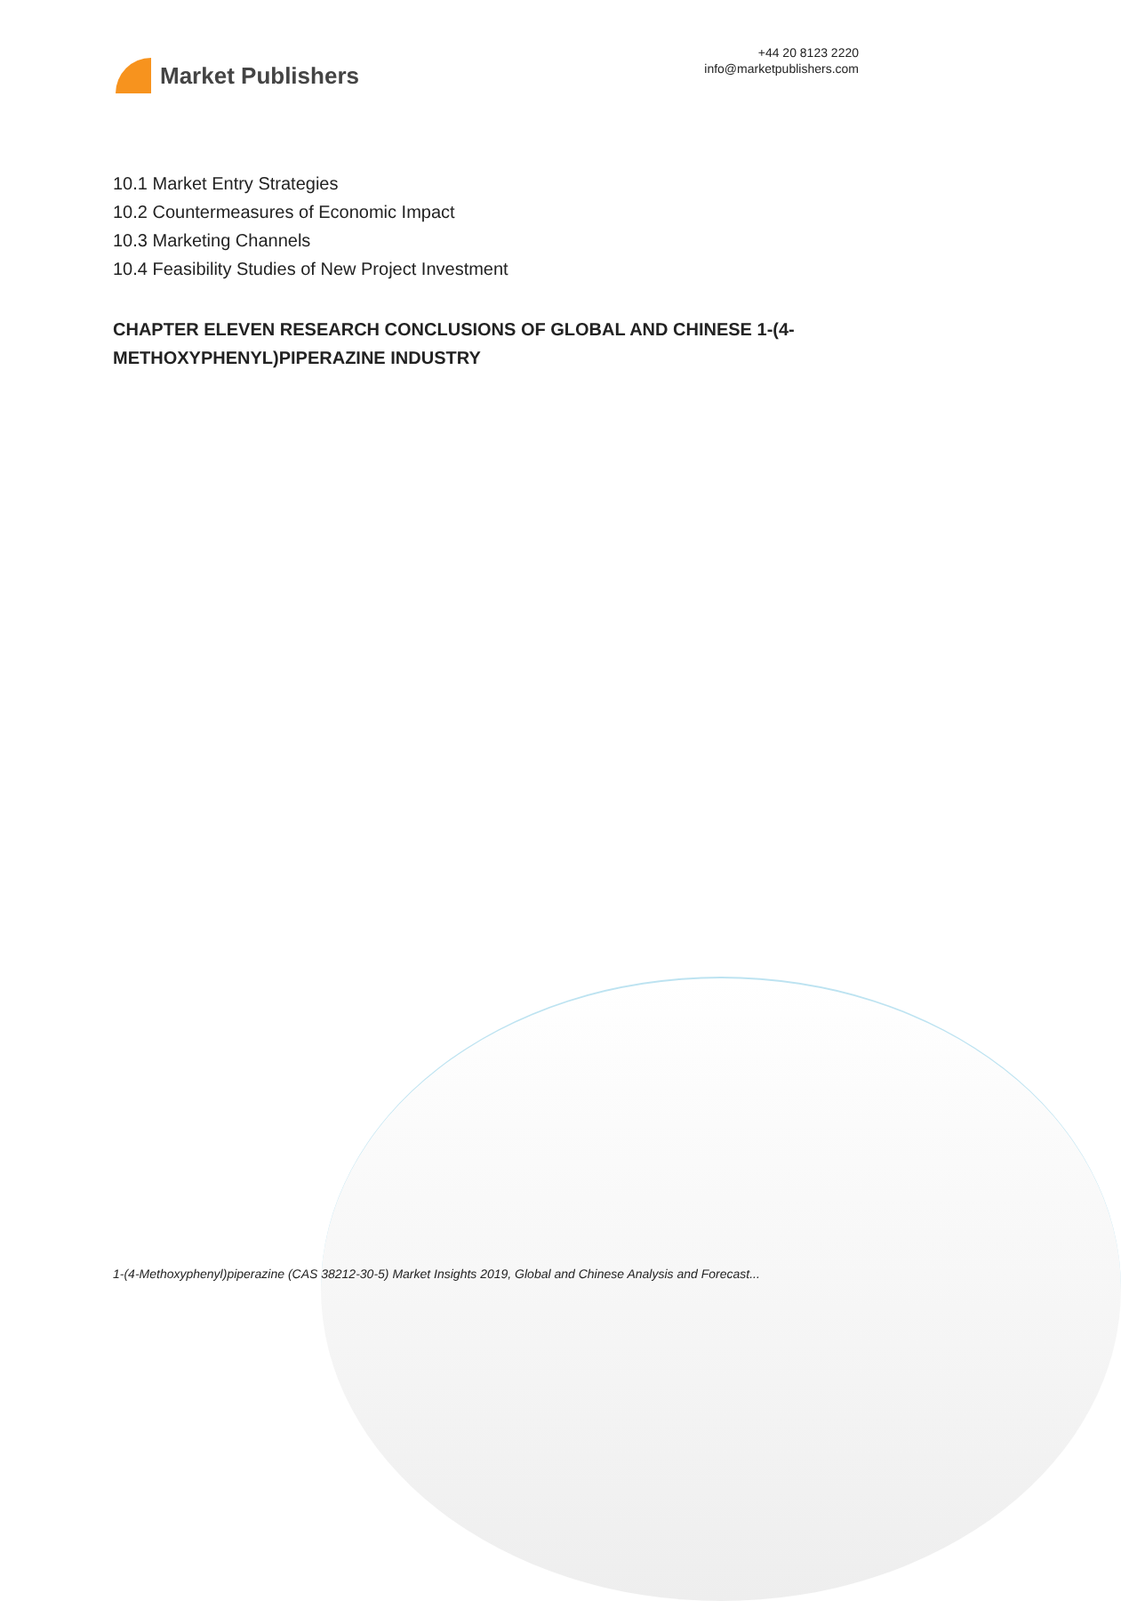Market Publishers
+44 20 8123 2220
info@marketpublishers.com
10.1 Market Entry Strategies
10.2 Countermeasures of Economic Impact
10.3 Marketing Channels
10.4 Feasibility Studies of New Project Investment
CHAPTER ELEVEN RESEARCH CONCLUSIONS OF GLOBAL AND CHINESE 1-(4-METHOXYPHENYL)PIPERAZINE INDUSTRY
1-(4-Methoxyphenyl)piperazine (CAS 38212-30-5) Market Insights 2019, Global and Chinese Analysis and Forecast...